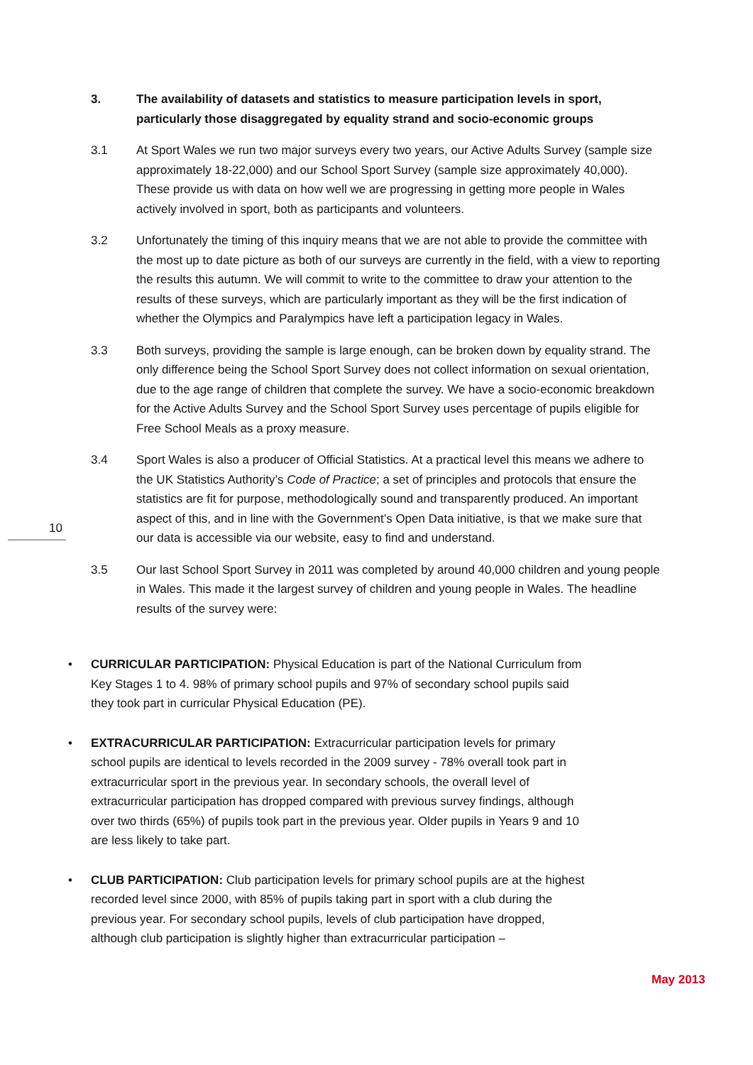10
3. The availability of datasets and statistics to measure participation levels in sport, particularly those disaggregated by equality strand and socio-economic groups
3.1 At Sport Wales we run two major surveys every two years, our Active Adults Survey (sample size approximately 18-22,000) and our School Sport Survey (sample size approximately 40,000). These provide us with data on how well we are progressing in getting more people in Wales actively involved in sport, both as participants and volunteers.
3.2 Unfortunately the timing of this inquiry means that we are not able to provide the committee with the most up to date picture as both of our surveys are currently in the field, with a view to reporting the results this autumn. We will commit to write to the committee to draw your attention to the results of these surveys, which are particularly important as they will be the first indication of whether the Olympics and Paralympics have left a participation legacy in Wales.
3.3 Both surveys, providing the sample is large enough, can be broken down by equality strand. The only difference being the School Sport Survey does not collect information on sexual orientation, due to the age range of children that complete the survey. We have a socio-economic breakdown for the Active Adults Survey and the School Sport Survey uses percentage of pupils eligible for Free School Meals as a proxy measure.
3.4 Sport Wales is also a producer of Official Statistics. At a practical level this means we adhere to the UK Statistics Authority’s Code of Practice; a set of principles and protocols that ensure the statistics are fit for purpose, methodologically sound and transparently produced. An important aspect of this, and in line with the Government’s Open Data initiative, is that we make sure that our data is accessible via our website, easy to find and understand.
3.5 Our last School Sport Survey in 2011 was completed by around 40,000 children and young people in Wales. This made it the largest survey of children and young people in Wales. The headline results of the survey were:
• CURRICULAR PARTICIPATION: Physical Education is part of the National Curriculum from Key Stages 1 to 4. 98% of primary school pupils and 97% of secondary school pupils said they took part in curricular Physical Education (PE).
• EXTRACURRICULAR PARTICIPATION: Extracurricular participation levels for primary school pupils are identical to levels recorded in the 2009 survey - 78% overall took part in extracurricular sport in the previous year. In secondary schools, the overall level of extracurricular participation has dropped compared with previous survey findings, although over two thirds (65%) of pupils took part in the previous year. Older pupils in Years 9 and 10 are less likely to take part.
• CLUB PARTICIPATION: Club participation levels for primary school pupils are at the highest recorded level since 2000, with 85% of pupils taking part in sport with a club during the previous year. For secondary school pupils, levels of club participation have dropped, although club participation is slightly higher than extracurricular participation –
May 2013